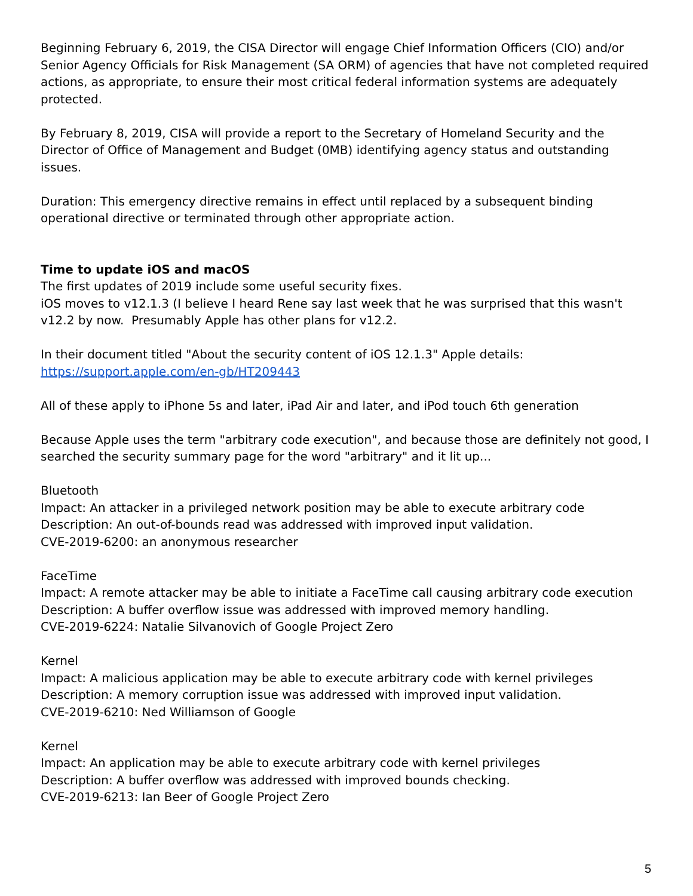Beginning February 6, 2019, the CISA Director will engage Chief Information Officers (CIO) and/or Senior Agency Officials for Risk Management (SA ORM) of agencies that have not completed required actions, as appropriate, to ensure their most critical federal information systems are adequately protected.
By February 8, 2019, CISA will provide a report to the Secretary of Homeland Security and the Director of Office of Management and Budget (0MB) identifying agency status and outstanding issues.
Duration: This emergency directive remains in effect until replaced by a subsequent binding operational directive or terminated through other appropriate action.
Time to update iOS and macOS
The first updates of 2019 include some useful security fixes.
iOS moves to v12.1.3 (I believe I heard Rene say last week that he was surprised that this wasn't v12.2 by now. Presumably Apple has other plans for v12.2.
In their document titled "About the security content of iOS 12.1.3" Apple details:
https://support.apple.com/en-gb/HT209443
All of these apply to iPhone 5s and later, iPad Air and later, and iPod touch 6th generation
Because Apple uses the term "arbitrary code execution", and because those are definitely not good, I searched the security summary page for the word "arbitrary" and it lit up...
Bluetooth
Impact: An attacker in a privileged network position may be able to execute arbitrary code
Description: An out-of-bounds read was addressed with improved input validation.
CVE-2019-6200: an anonymous researcher
FaceTime
Impact: A remote attacker may be able to initiate a FaceTime call causing arbitrary code execution
Description: A buffer overflow issue was addressed with improved memory handling.
CVE-2019-6224: Natalie Silvanovich of Google Project Zero
Kernel
Impact: A malicious application may be able to execute arbitrary code with kernel privileges
Description: A memory corruption issue was addressed with improved input validation.
CVE-2019-6210: Ned Williamson of Google
Kernel
Impact: An application may be able to execute arbitrary code with kernel privileges
Description: A buffer overflow was addressed with improved bounds checking.
CVE-2019-6213: Ian Beer of Google Project Zero
5